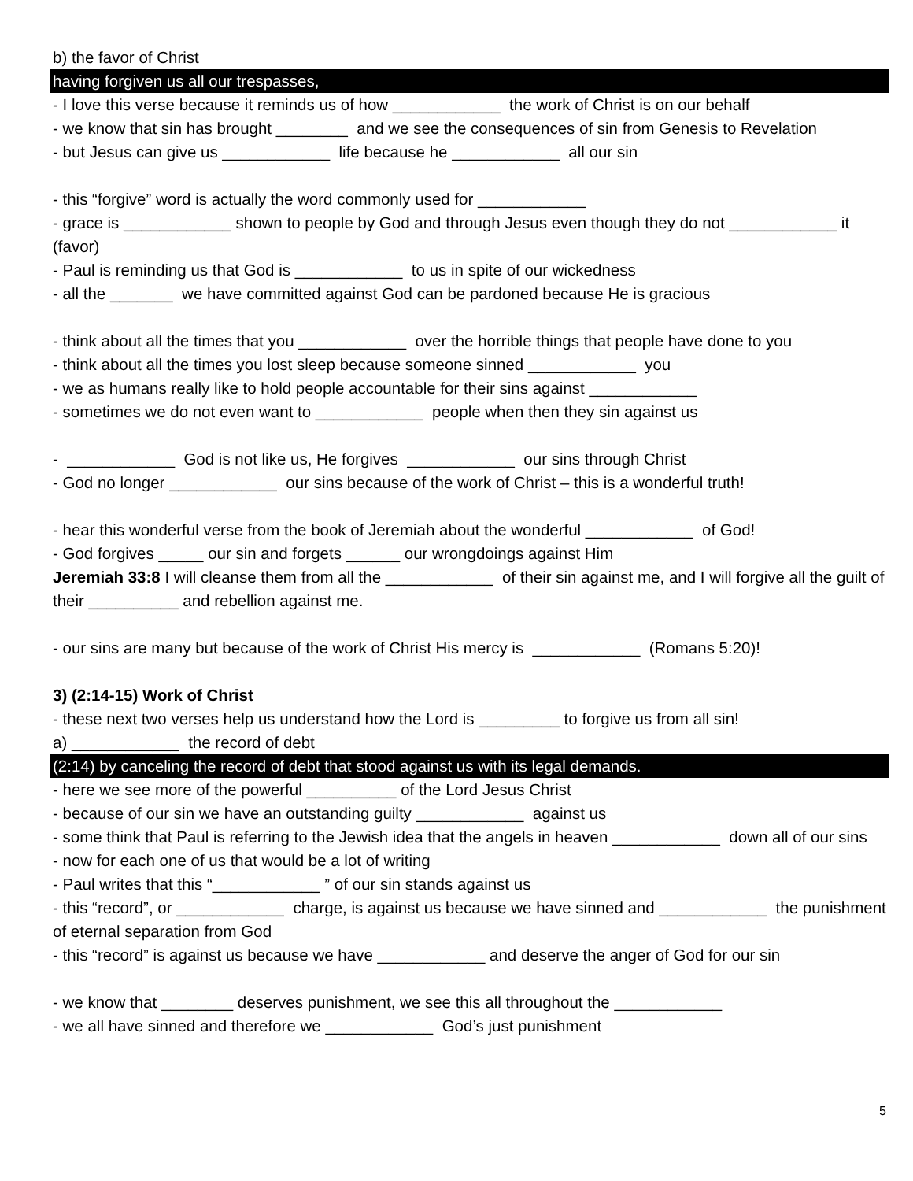b) the favor of Christ
having forgiven us all our trespasses,
- I love this verse because it reminds us of how ____________ the work of Christ is on our behalf
- we know that sin has brought ________ and we see the consequences of sin from Genesis to Revelation
- but Jesus can give us ____________ life because he ____________ all our sin
- this “forgive” word is actually the word commonly used for ____________
- grace is ____________ shown to people by God and through Jesus even though they do not ____________ it (favor)
- Paul is reminding us that God is ____________ to us in spite of our wickedness
- all the _______ we have committed against God can be pardoned because He is gracious
- think about all the times that you ____________ over the horrible things that people have done to you
- think about all the times you lost sleep because someone sinned ____________ you
- we as humans really like to hold people accountable for their sins against ____________
- sometimes we do not even want to ____________ people when then they sin against us
- ____________ God is not like us, He forgives ____________ our sins through Christ
- God no longer ____________ our sins because of the work of Christ – this is a wonderful truth!
- hear this wonderful verse from the book of Jeremiah about the wonderful ____________ of God!
- God forgives _____ our sin and forgets ______ our wrongdoings against Him
Jeremiah 33:8 I will cleanse them from all the ____________ of their sin against me, and I will forgive all the guilt of their __________ and rebellion against me.
- our sins are many but because of the work of Christ His mercy is ____________ (Romans 5:20)!
3) (2:14-15) Work of Christ
- these next two verses help us understand how the Lord is _________ to forgive us from all sin!
a) ____________ the record of debt
(2:14) by canceling the record of debt that stood against us with its legal demands.
- here we see more of the powerful __________ of the Lord Jesus Christ
- because of our sin we have an outstanding guilty ____________ against us
- some think that Paul is referring to the Jewish idea that the angels in heaven ____________ down all of our sins
- now for each one of us that would be a lot of writing
- Paul writes that this “____________ ” of our sin stands against us
- this “record”, or ____________ charge, is against us because we have sinned and ____________ the punishment of eternal separation from God
- this “record” is against us because we have ____________ and deserve the anger of God for our sin
- we know that ________ deserves punishment, we see this all throughout the ____________
- we all have sinned and therefore we ____________ God’s just punishment
5